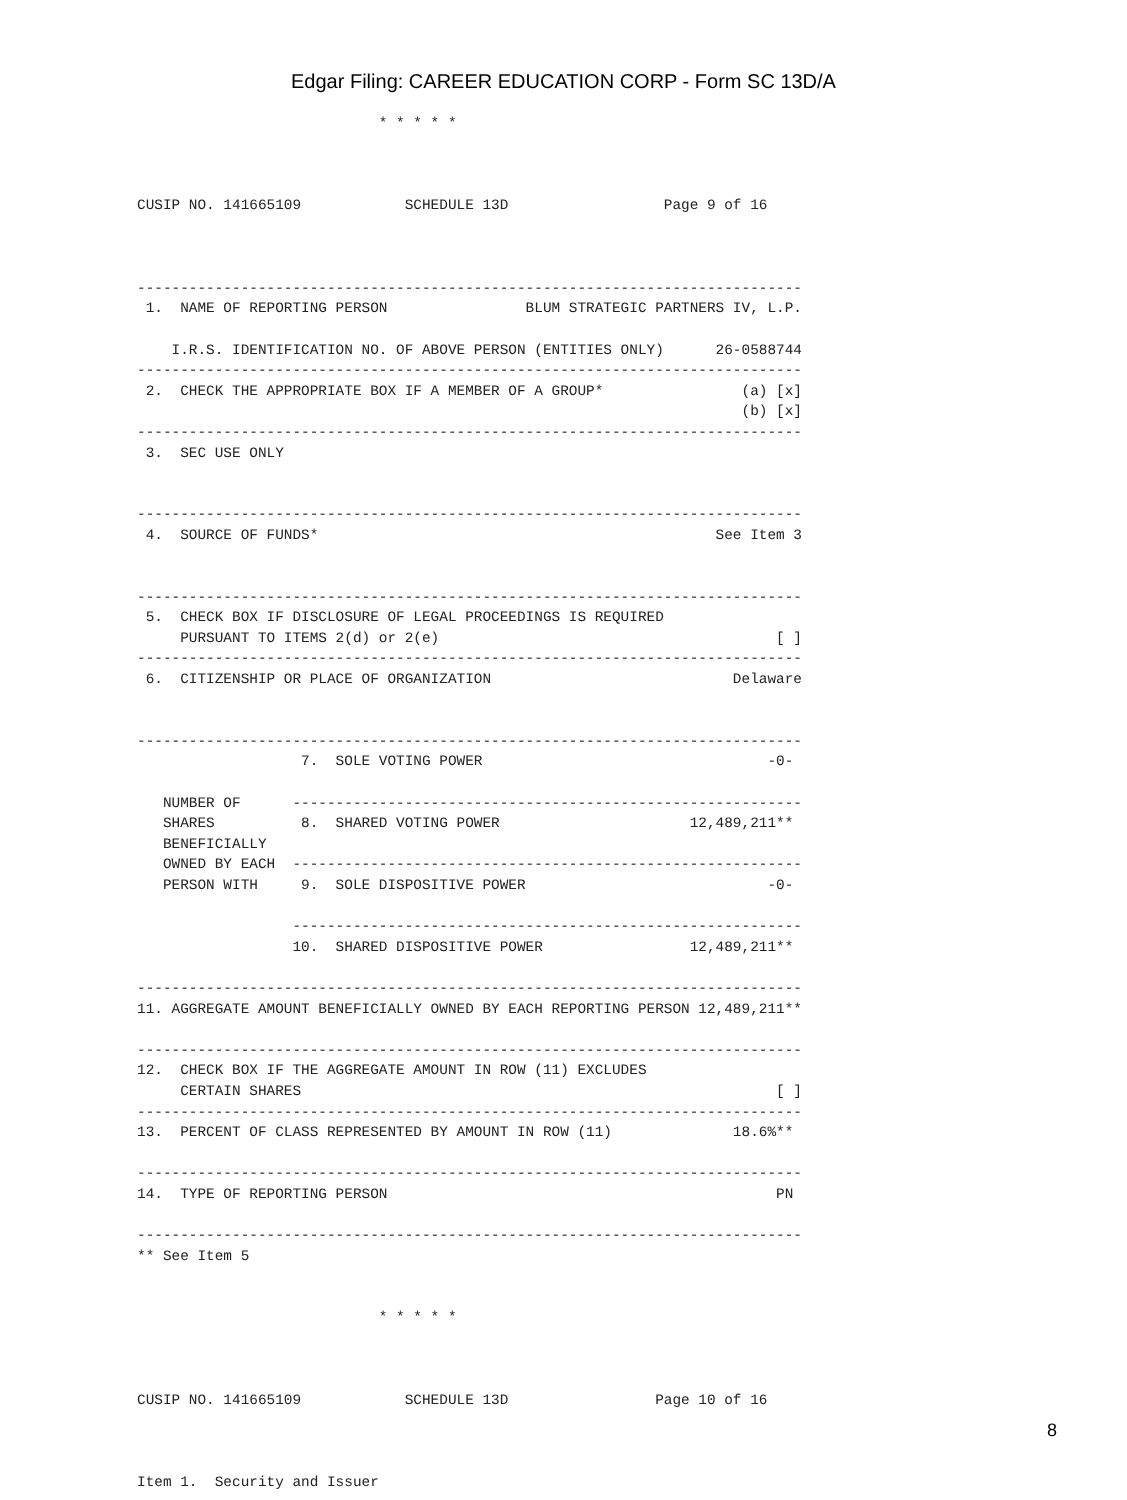Edgar Filing: CAREER EDUCATION CORP - Form SC 13D/A
                            * * * * *



CUSIP NO. 141665109            SCHEDULE 13D                  Page 9 of 16



-----------------------------------------------------------------------------
 1.  NAME OF REPORTING PERSON                BLUM STRATEGIC PARTNERS IV, L.P.

    I.R.S. IDENTIFICATION NO. OF ABOVE PERSON (ENTITIES ONLY)      26-0588744
-----------------------------------------------------------------------------
 2.  CHECK THE APPROPRIATE BOX IF A MEMBER OF A GROUP*                (a) [x]
                                                                      (b) [x]
-----------------------------------------------------------------------------
 3.  SEC USE ONLY


-----------------------------------------------------------------------------
 4.  SOURCE OF FUNDS*                                              See Item 3


-----------------------------------------------------------------------------
 5.  CHECK BOX IF DISCLOSURE OF LEGAL PROCEEDINGS IS REQUIRED
     PURSUANT TO ITEMS 2(d) or 2(e)                                       [ ]
-----------------------------------------------------------------------------
 6.  CITIZENSHIP OR PLACE OF ORGANIZATION                            Delaware


-----------------------------------------------------------------------------
                   7.  SOLE VOTING POWER                                 -0-

   NUMBER OF      -----------------------------------------------------------
   SHARES          8.  SHARED VOTING POWER                      12,489,211**
   BENEFICIALLY
   OWNED BY EACH  -----------------------------------------------------------
   PERSON WITH     9.  SOLE DISPOSITIVE POWER                            -0-

                  -----------------------------------------------------------
                  10.  SHARED DISPOSITIVE POWER                 12,489,211**

-----------------------------------------------------------------------------
11. AGGREGATE AMOUNT BENEFICIALLY OWNED BY EACH REPORTING PERSON 12,489,211**

-----------------------------------------------------------------------------
12.  CHECK BOX IF THE AGGREGATE AMOUNT IN ROW (11) EXCLUDES
     CERTAIN SHARES                                                       [ ]
-----------------------------------------------------------------------------
13.  PERCENT OF CLASS REPRESENTED BY AMOUNT IN ROW (11)              18.6%**

-----------------------------------------------------------------------------
14.  TYPE OF REPORTING PERSON                                             PN

-----------------------------------------------------------------------------
** See Item 5


                            * * * * *



CUSIP NO. 141665109            SCHEDULE 13D                 Page 10 of 16



Item 1.  Security and Issuer
8